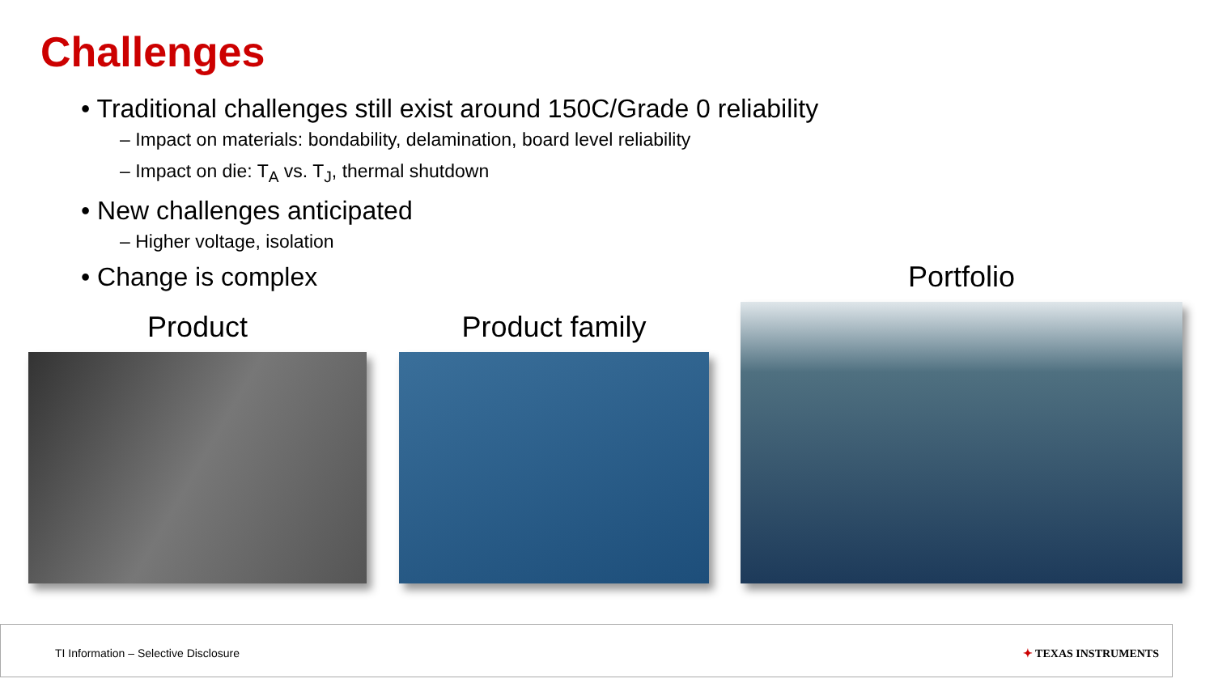Challenges
• Traditional challenges still exist around 150C/Grade 0 reliability
– Impact on materials: bondability, delamination, board level reliability
– Impact on die: T<sub>A</sub> vs. T<sub>J</sub>, thermal shutdown
• New challenges anticipated
– Higher voltage, isolation
• Change is complex
Product
Product family
Portfolio
TI Information – Selective Disclosure ✦ TEXAS INSTRUMENTS